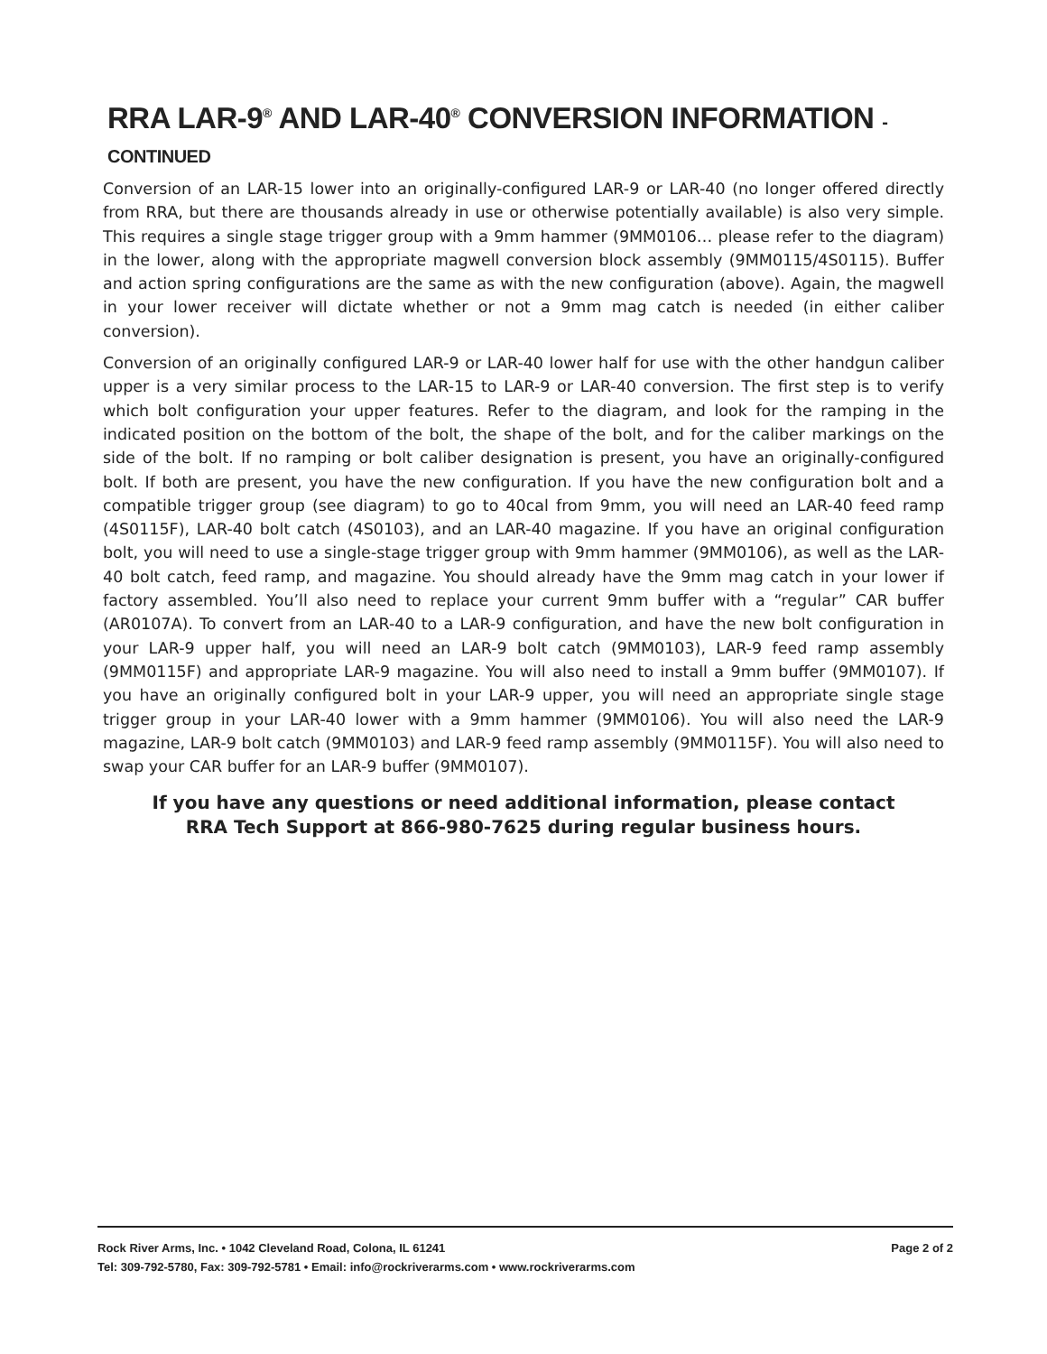RRA LAR-9<sup>®</sup> AND LAR-40<sup>®</sup> CONVERSION INFORMATION - CONTINUED
Conversion of an LAR-15 lower into an originally-configured LAR-9 or LAR-40 (no longer offered directly from RRA, but there are thousands already in use or otherwise potentially available) is also very simple. This requires a single stage trigger group with a 9mm hammer (9MM0106… please refer to the diagram) in the lower, along with the appropriate magwell conversion block assembly (9MM0115/4S0115). Buffer and action spring configurations are the same as with the new configuration (above). Again, the magwell in your lower receiver will dictate whether or not a 9mm mag catch is needed (in either caliber conversion).
Conversion of an originally configured LAR-9 or LAR-40 lower half for use with the other handgun caliber upper is a very similar process to the LAR-15 to LAR-9 or LAR-40 conversion. The first step is to verify which bolt configuration your upper features. Refer to the diagram, and look for the ramping in the indicated position on the bottom of the bolt, the shape of the bolt, and for the caliber markings on the side of the bolt. If no ramping or bolt caliber designation is present, you have an originally-configured bolt. If both are present, you have the new configuration. If you have the new configuration bolt and a compatible trigger group (see diagram) to go to 40cal from 9mm, you will need an LAR-40 feed ramp (4S0115F), LAR-40 bolt catch (4S0103), and an LAR-40 magazine. If you have an original configuration bolt, you will need to use a single-stage trigger group with 9mm hammer (9MM0106), as well as the LAR-40 bolt catch, feed ramp, and magazine. You should already have the 9mm mag catch in your lower if factory assembled. You’ll also need to replace your current 9mm buffer with a “regular” CAR buffer (AR0107A). To convert from an LAR-40 to a LAR-9 configuration, and have the new bolt configuration in your LAR-9 upper half, you will need an LAR-9 bolt catch (9MM0103), LAR-9 feed ramp assembly (9MM0115F) and appropriate LAR-9 magazine. You will also need to install a 9mm buffer (9MM0107). If you have an originally configured bolt in your LAR-9 upper, you will need an appropriate single stage trigger group in your LAR-40 lower with a 9mm hammer (9MM0106). You will also need the LAR-9 magazine, LAR-9 bolt catch (9MM0103) and LAR-9 feed ramp assembly (9MM0115F). You will also need to swap your CAR buffer for an LAR-9 buffer (9MM0107).
If you have any questions or need additional information, please contact
RRA Tech Support at 866-980-7625 during regular business hours.
Rock River Arms, Inc. • 1042 Cleveland Road, Colona, IL 61241 Page 2 of 2
Tel: 309-792-5780, Fax: 309-792-5781 • Email: info@rockriverarms.com • www.rockriverarms.com